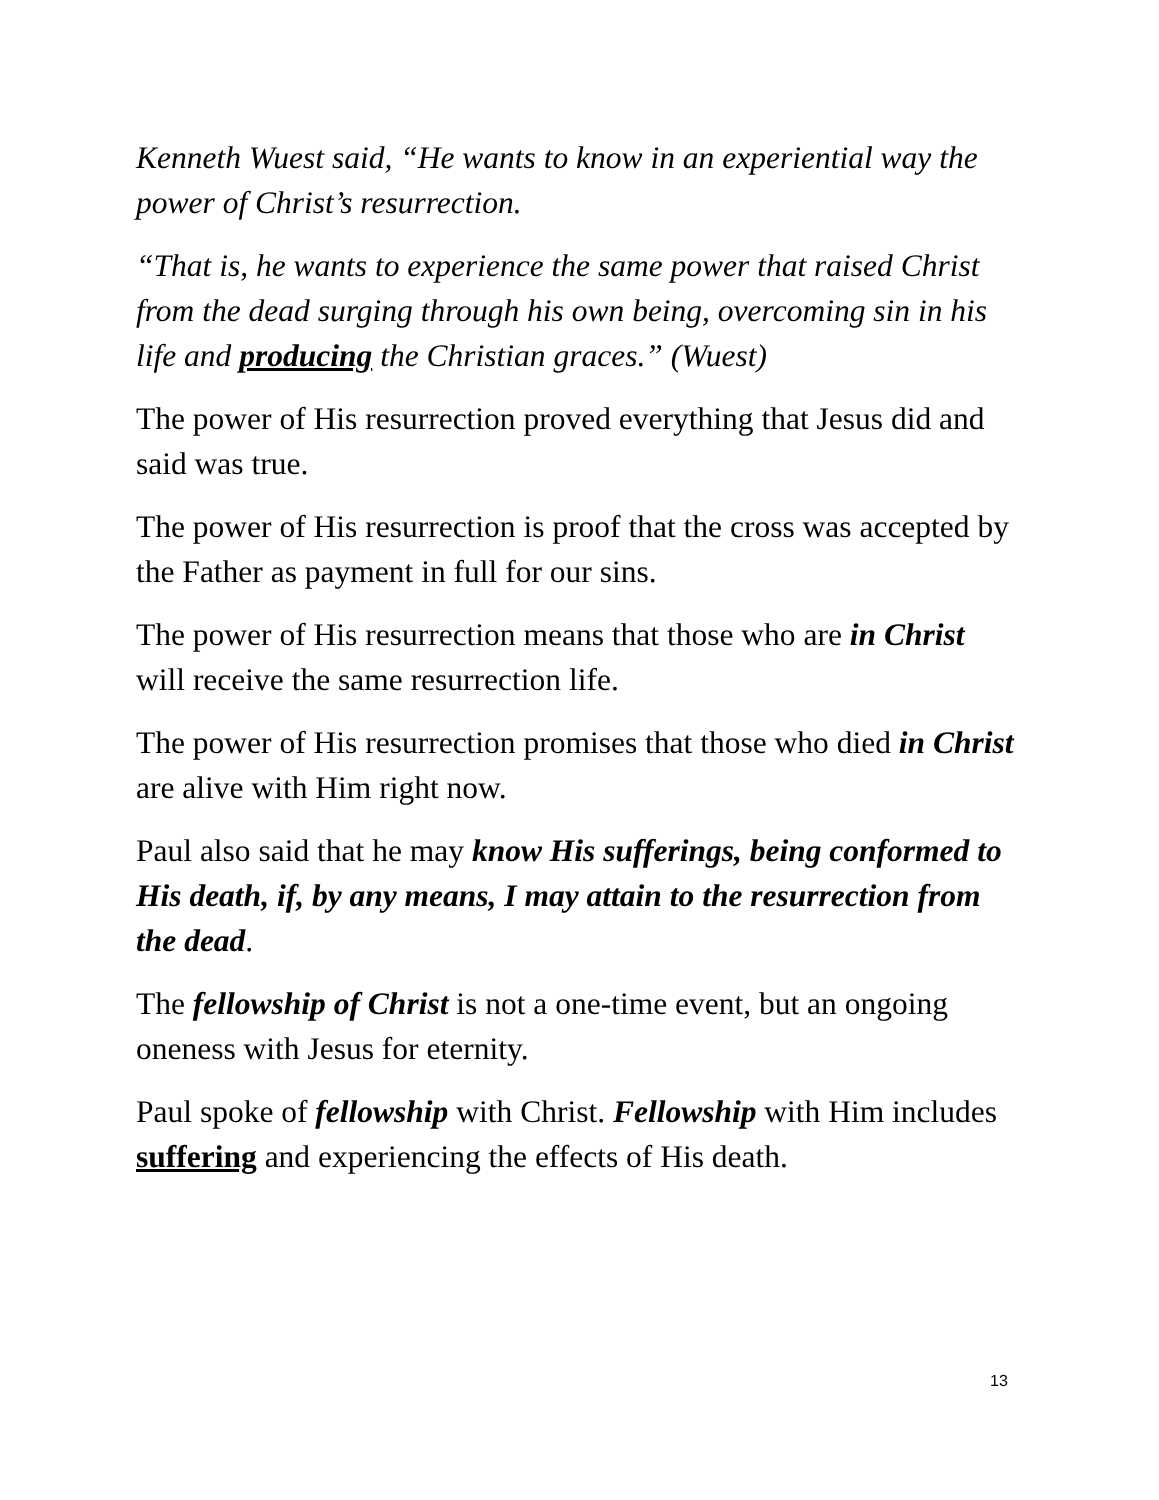Kenneth Wuest said, “He wants to know in an experiential way the power of Christ’s resurrection.
“That is, he wants to experience the same power that raised Christ from the dead surging through his own being, overcoming sin in his life and producing the Christian graces.” (Wuest)
The power of His resurrection proved everything that Jesus did and said was true.
The power of His resurrection is proof that the cross was accepted by the Father as payment in full for our sins.
The power of His resurrection means that those who are in Christ will receive the same resurrection life.
The power of His resurrection promises that those who died in Christ are alive with Him right now.
Paul also said that he may know His sufferings, being conformed to His death, if, by any means, I may attain to the resurrection from the dead.
The fellowship of Christ is not a one-time event, but an ongoing oneness with Jesus for eternity.
Paul spoke of fellowship with Christ. Fellowship with Him includes suffering and experiencing the effects of His death.
13